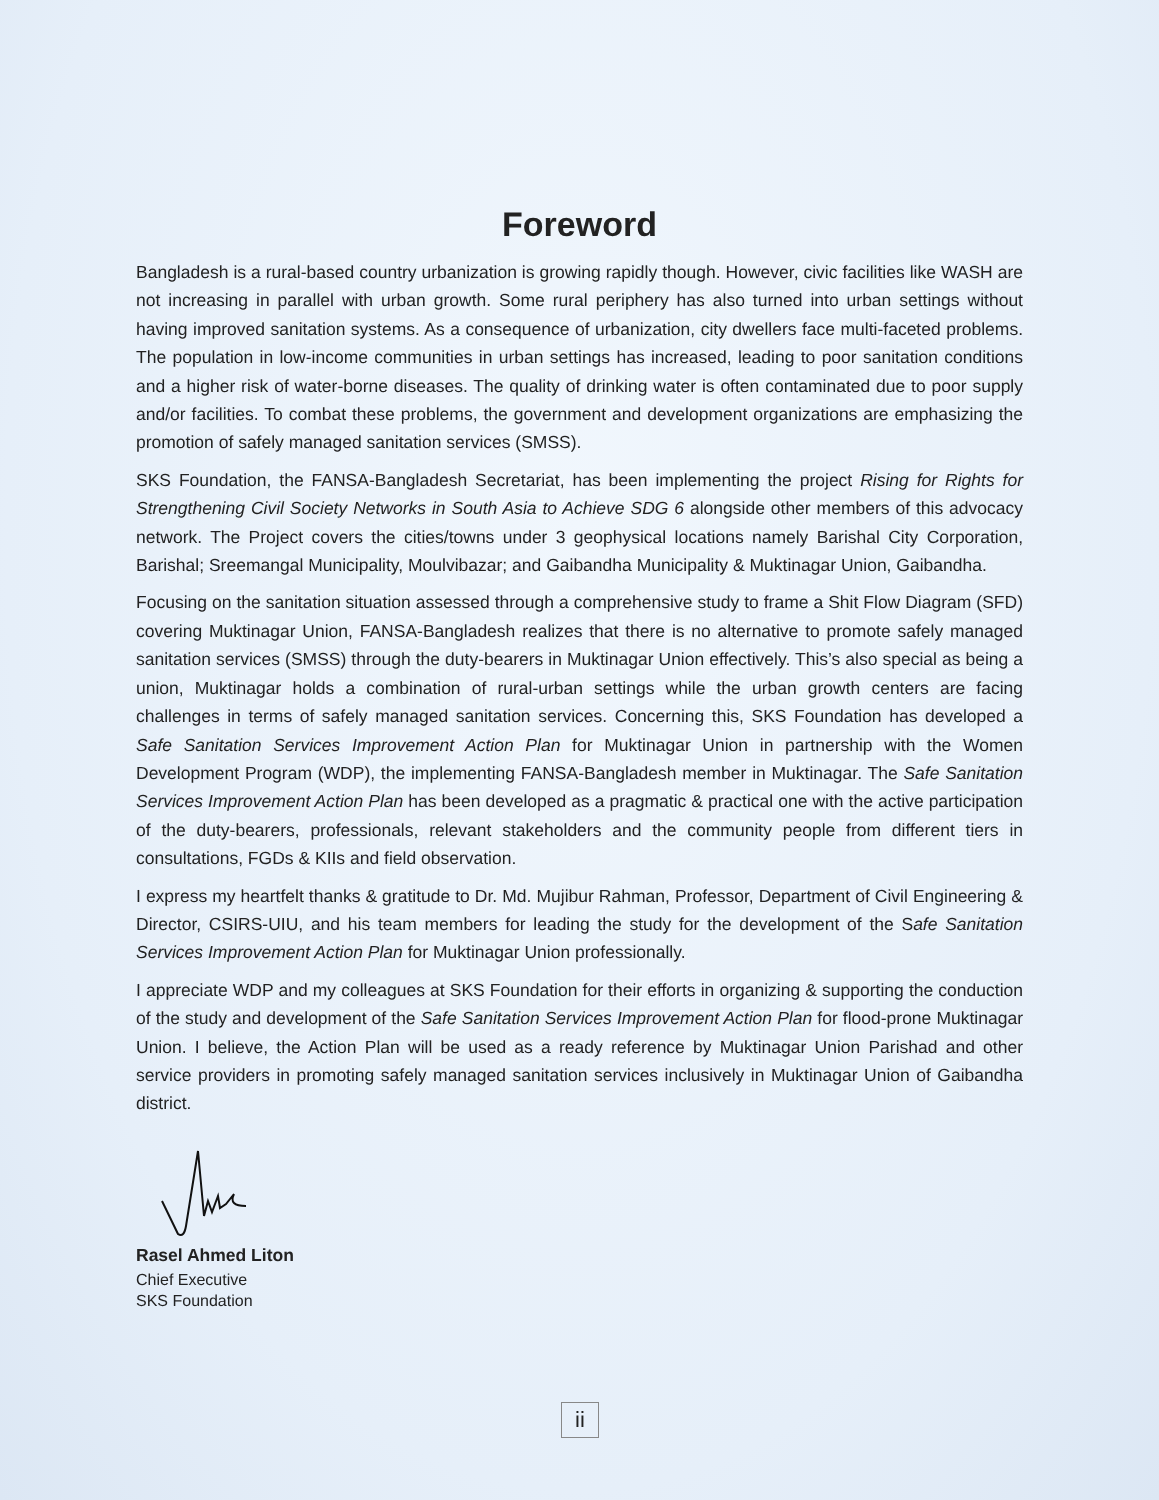Foreword
Bangladesh is a rural-based country urbanization is growing rapidly though. However, civic facilities like WASH are not increasing in parallel with urban growth. Some rural periphery has also turned into urban settings without having improved sanitation systems. As a consequence of urbanization, city dwellers face multi-faceted problems. The population in low-income communities in urban settings has increased, leading to poor sanitation conditions and a higher risk of water-borne diseases. The quality of drinking water is often contaminated due to poor supply and/or facilities. To combat these problems, the government and development organizations are emphasizing the promotion of safely managed sanitation services (SMSS).
SKS Foundation, the FANSA-Bangladesh Secretariat, has been implementing the project Rising for Rights for Strengthening Civil Society Networks in South Asia to Achieve SDG 6 alongside other members of this advocacy network. The Project covers the cities/towns under 3 geophysical locations namely Barishal City Corporation, Barishal; Sreemangal Municipality, Moulvibazar; and Gaibandha Municipality & Muktinagar Union, Gaibandha.
Focusing on the sanitation situation assessed through a comprehensive study to frame a Shit Flow Diagram (SFD) covering Muktinagar Union, FANSA-Bangladesh realizes that there is no alternative to promote safely managed sanitation services (SMSS) through the duty-bearers in Muktinagar Union effectively. This’s also special as being a union, Muktinagar holds a combination of rural-urban settings while the urban growth centers are facing challenges in terms of safely managed sanitation services. Concerning this, SKS Foundation has developed a Safe Sanitation Services Improvement Action Plan for Muktinagar Union in partnership with the Women Development Program (WDP), the implementing FANSA-Bangladesh member in Muktinagar. The Safe Sanitation Services Improvement Action Plan has been developed as a pragmatic & practical one with the active participation of the duty-bearers, professionals, relevant stakeholders and the community people from different tiers in consultations, FGDs & KIIs and field observation.
I express my heartfelt thanks & gratitude to Dr. Md. Mujibur Rahman, Professor, Department of Civil Engineering & Director, CSIRS-UIU, and his team members for leading the study for the development of the Safe Sanitation Services Improvement Action Plan for Muktinagar Union professionally.
I appreciate WDP and my colleagues at SKS Foundation for their efforts in organizing & supporting the conduction of the study and development of the Safe Sanitation Services Improvement Action Plan for flood-prone Muktinagar Union. I believe, the Action Plan will be used as a ready reference by Muktinagar Union Parishad and other service providers in promoting safely managed sanitation services inclusively in Muktinagar Union of Gaibandha district.
Rasel Ahmed Liton
Chief Executive
SKS Foundation
ii